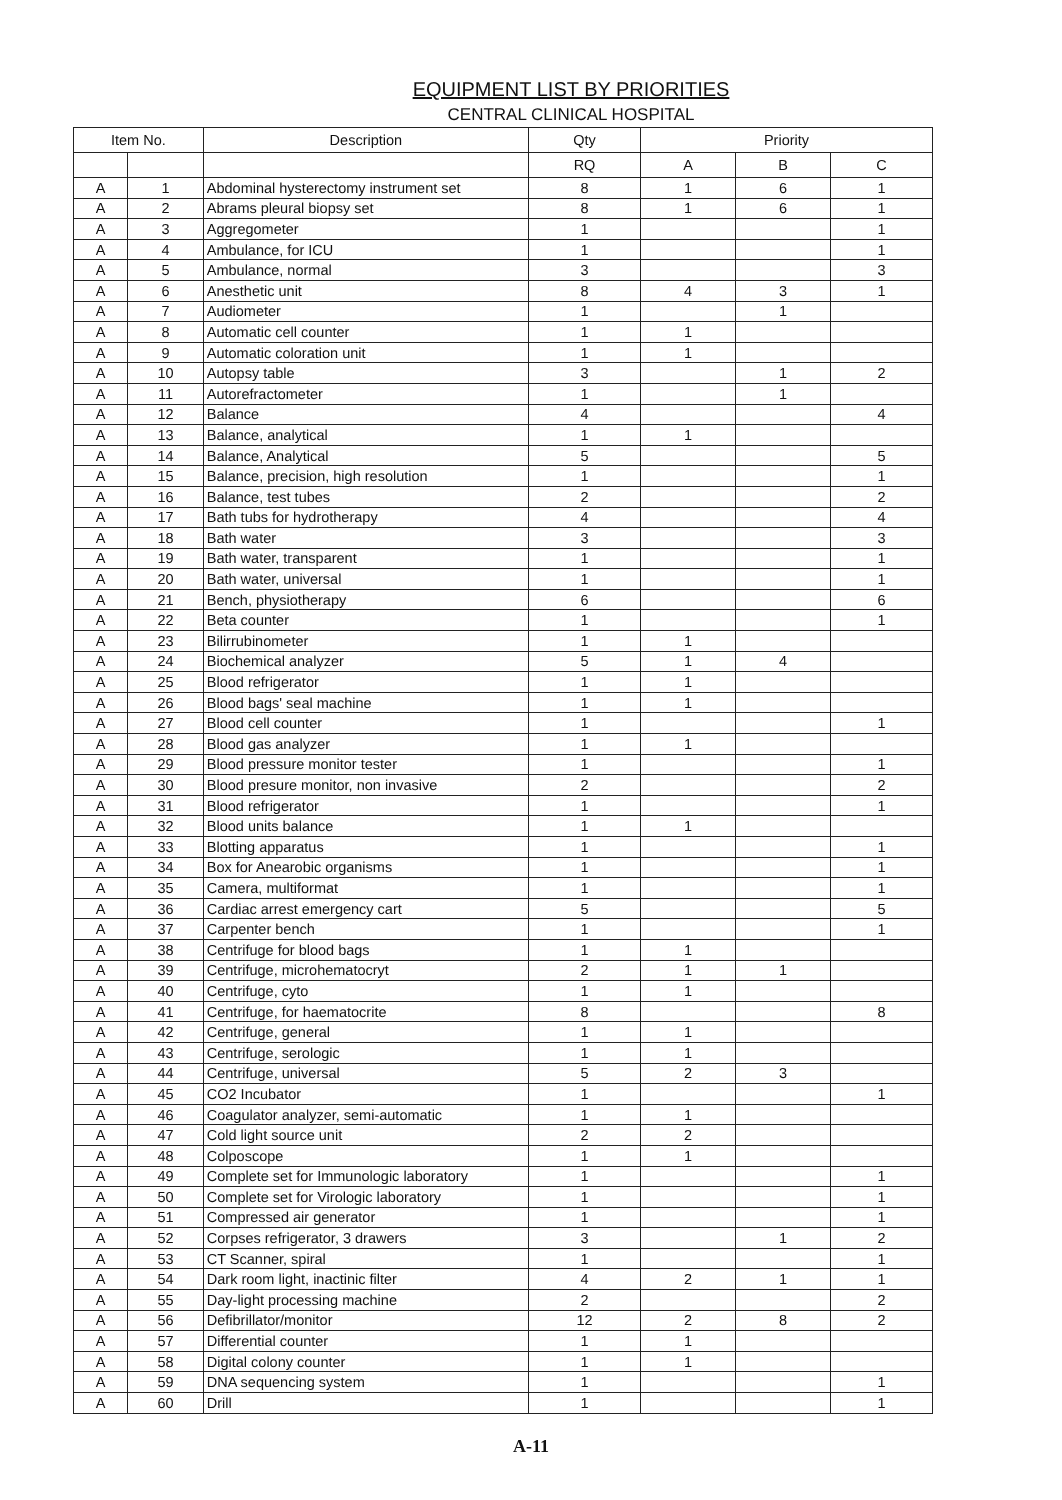EQUIPMENT LIST BY PRIORITIES
CENTRAL CLINICAL HOSPITAL
| Item No. | | Description | Qty | Priority | | |
| --- | --- | --- | --- | --- | --- | --- |
| | | | RQ | A | B | C |
| A | 1 | Abdominal hysterectomy instrument set | 8 | 1 | 6 | 1 |
| A | 2 | Abrams pleural biopsy set | 8 | 1 | 6 | 1 |
| A | 3 | Aggregometer | 1 | | | 1 |
| A | 4 | Ambulance, for ICU | 1 | | | 1 |
| A | 5 | Ambulance, normal | 3 | | | 3 |
| A | 6 | Anesthetic unit | 8 | 4 | 3 | 1 |
| A | 7 | Audiometer | 1 | | 1 | |
| A | 8 | Automatic cell counter | 1 | 1 | | |
| A | 9 | Automatic coloration unit | 1 | 1 | | |
| A | 10 | Autopsy table | 3 | | 1 | 2 |
| A | 11 | Autorefractometer | 1 | | 1 | |
| A | 12 | Balance | 4 | | | 4 |
| A | 13 | Balance, analytical | 1 | 1 | | |
| A | 14 | Balance, Analytical | 5 | | | 5 |
| A | 15 | Balance, precision, high resolution | 1 | | | 1 |
| A | 16 | Balance, test tubes | 2 | | | 2 |
| A | 17 | Bath tubs for hydrotherapy | 4 | | | 4 |
| A | 18 | Bath water | 3 | | | 3 |
| A | 19 | Bath water, transparent | 1 | | | 1 |
| A | 20 | Bath water, universal | 1 | | | 1 |
| A | 21 | Bench, physiotherapy | 6 | | | 6 |
| A | 22 | Beta counter | 1 | | | 1 |
| A | 23 | Bilirrubinometer | 1 | 1 | | |
| A | 24 | Biochemical analyzer | 5 | 1 | 4 | |
| A | 25 | Blood refrigerator | 1 | 1 | | |
| A | 26 | Blood bags' seal machine | 1 | 1 | | |
| A | 27 | Blood cell counter | 1 | | | 1 |
| A | 28 | Blood gas analyzer | 1 | 1 | | |
| A | 29 | Blood pressure monitor tester | 1 | | | 1 |
| A | 30 | Blood presure monitor, non invasive | 2 | | | 2 |
| A | 31 | Blood refrigerator | 1 | | | 1 |
| A | 32 | Blood units balance | 1 | 1 | | |
| A | 33 | Blotting apparatus | 1 | | | 1 |
| A | 34 | Box for Anearobic organisms | 1 | | | 1 |
| A | 35 | Camera, multiformat | 1 | | | 1 |
| A | 36 | Cardiac arrest emergency cart | 5 | | | 5 |
| A | 37 | Carpenter bench | 1 | | | 1 |
| A | 38 | Centrifuge for blood bags | 1 | 1 | | |
| A | 39 | Centrifuge, microhematocryt | 2 | 1 | 1 | |
| A | 40 | Centrifuge, cyto | 1 | 1 | | |
| A | 41 | Centrifuge, for haematocrite | 8 | | | 8 |
| A | 42 | Centrifuge, general | 1 | 1 | | |
| A | 43 | Centrifuge, serologic | 1 | 1 | | |
| A | 44 | Centrifuge, universal | 5 | 2 | 3 | |
| A | 45 | CO2 Incubator | 1 | | | 1 |
| A | 46 | Coagulator analyzer, semi-automatic | 1 | 1 | | |
| A | 47 | Cold light source unit | 2 | 2 | | |
| A | 48 | Colposcope | 1 | 1 | | |
| A | 49 | Complete set for Immunologic laboratory | 1 | | | 1 |
| A | 50 | Complete set for Virologic laboratory | 1 | | | 1 |
| A | 51 | Compressed air generator | 1 | | | 1 |
| A | 52 | Corpses refrigerator, 3 drawers | 3 | | 1 | 2 |
| A | 53 | CT Scanner, spiral | 1 | | | 1 |
| A | 54 | Dark room light, inactinic filter | 4 | 2 | 1 | 1 |
| A | 55 | Day-light processing machine | 2 | | | 2 |
| A | 56 | Defibrillator/monitor | 12 | 2 | 8 | 2 |
| A | 57 | Differential counter | 1 | 1 | | |
| A | 58 | Digital colony counter | 1 | 1 | | |
| A | 59 | DNA sequencing system | 1 | | | 1 |
| A | 60 | Drill | 1 | | | 1 |
A-11